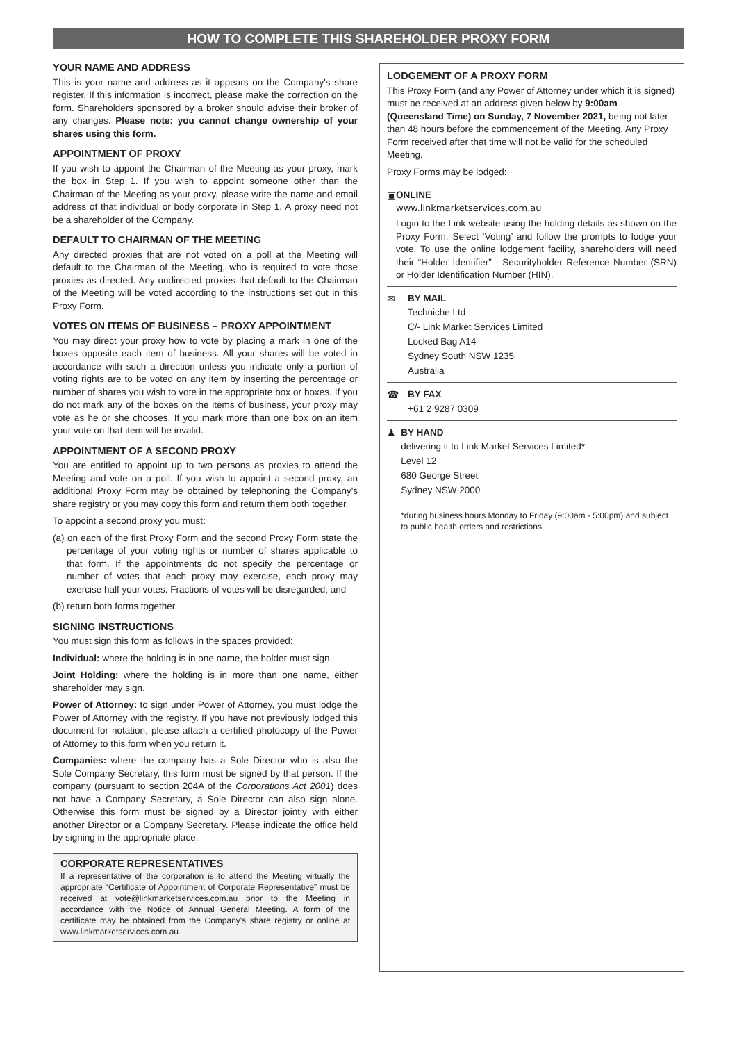HOW TO COMPLETE THIS SHAREHOLDER PROXY FORM
YOUR NAME AND ADDRESS
This is your name and address as it appears on the Company's share register. If this information is incorrect, please make the correction on the form. Shareholders sponsored by a broker should advise their broker of any changes. Please note: you cannot change ownership of your shares using this form.
APPOINTMENT OF PROXY
If you wish to appoint the Chairman of the Meeting as your proxy, mark the box in Step 1. If you wish to appoint someone other than the Chairman of the Meeting as your proxy, please write the name and email address of that individual or body corporate in Step 1. A proxy need not be a shareholder of the Company.
DEFAULT TO CHAIRMAN OF THE MEETING
Any directed proxies that are not voted on a poll at the Meeting will default to the Chairman of the Meeting, who is required to vote those proxies as directed. Any undirected proxies that default to the Chairman of the Meeting will be voted according to the instructions set out in this Proxy Form.
VOTES ON ITEMS OF BUSINESS – PROXY APPOINTMENT
You may direct your proxy how to vote by placing a mark in one of the boxes opposite each item of business. All your shares will be voted in accordance with such a direction unless you indicate only a portion of voting rights are to be voted on any item by inserting the percentage or number of shares you wish to vote in the appropriate box or boxes. If you do not mark any of the boxes on the items of business, your proxy may vote as he or she chooses. If you mark more than one box on an item your vote on that item will be invalid.
APPOINTMENT OF A SECOND PROXY
You are entitled to appoint up to two persons as proxies to attend the Meeting and vote on a poll. If you wish to appoint a second proxy, an additional Proxy Form may be obtained by telephoning the Company's share registry or you may copy this form and return them both together.
To appoint a second proxy you must:
(a) on each of the first Proxy Form and the second Proxy Form state the percentage of your voting rights or number of shares applicable to that form. If the appointments do not specify the percentage or number of votes that each proxy may exercise, each proxy may exercise half your votes. Fractions of votes will be disregarded; and
(b) return both forms together.
SIGNING INSTRUCTIONS
You must sign this form as follows in the spaces provided:
Individual: where the holding is in one name, the holder must sign.
Joint Holding: where the holding is in more than one name, either shareholder may sign.
Power of Attorney: to sign under Power of Attorney, you must lodge the Power of Attorney with the registry. If you have not previously lodged this document for notation, please attach a certified photocopy of the Power of Attorney to this form when you return it.
Companies: where the company has a Sole Director who is also the Sole Company Secretary, this form must be signed by that person. If the company (pursuant to section 204A of the Corporations Act 2001) does not have a Company Secretary, a Sole Director can also sign alone. Otherwise this form must be signed by a Director jointly with either another Director or a Company Secretary. Please indicate the office held by signing in the appropriate place.
CORPORATE REPRESENTATIVES
If a representative of the corporation is to attend the Meeting virtually the appropriate “Certificate of Appointment of Corporate Representative” must be received at vote@linkmarketservices.com.au prior to the Meeting in accordance with the Notice of Annual General Meeting. A form of the certificate may be obtained from the Company's share registry or online at www.linkmarketservices.com.au.
LODGEMENT OF A PROXY FORM
This Proxy Form (and any Power of Attorney under which it is signed) must be received at an address given below by 9:00am (Queensland Time) on Sunday, 7 November 2021, being not later than 48 hours before the commencement of the Meeting. Any Proxy Form received after that time will not be valid for the scheduled Meeting.
Proxy Forms may be lodged:
▣ ONLINE
www.linkmarketservices.com.au
Login to the Link website using the holding details as shown on the Proxy Form. Select ‘Voting’ and follow the prompts to lodge your vote. To use the online lodgement facility, shareholders will need their “Holder Identifier” - Securityholder Reference Number (SRN) or Holder Identification Number (HIN).
✉ BY MAIL
Techniche Ltd
C/- Link Market Services Limited
Locked Bag A14
Sydney South NSW 1235
Australia
☎ BY FAX
+61 2 9287 0309
♟ BY HAND
delivering it to Link Market Services Limited*
Level 12
680 George Street
Sydney NSW 2000
*during business hours Monday to Friday (9:00am - 5:00pm) and subject to public health orders and restrictions